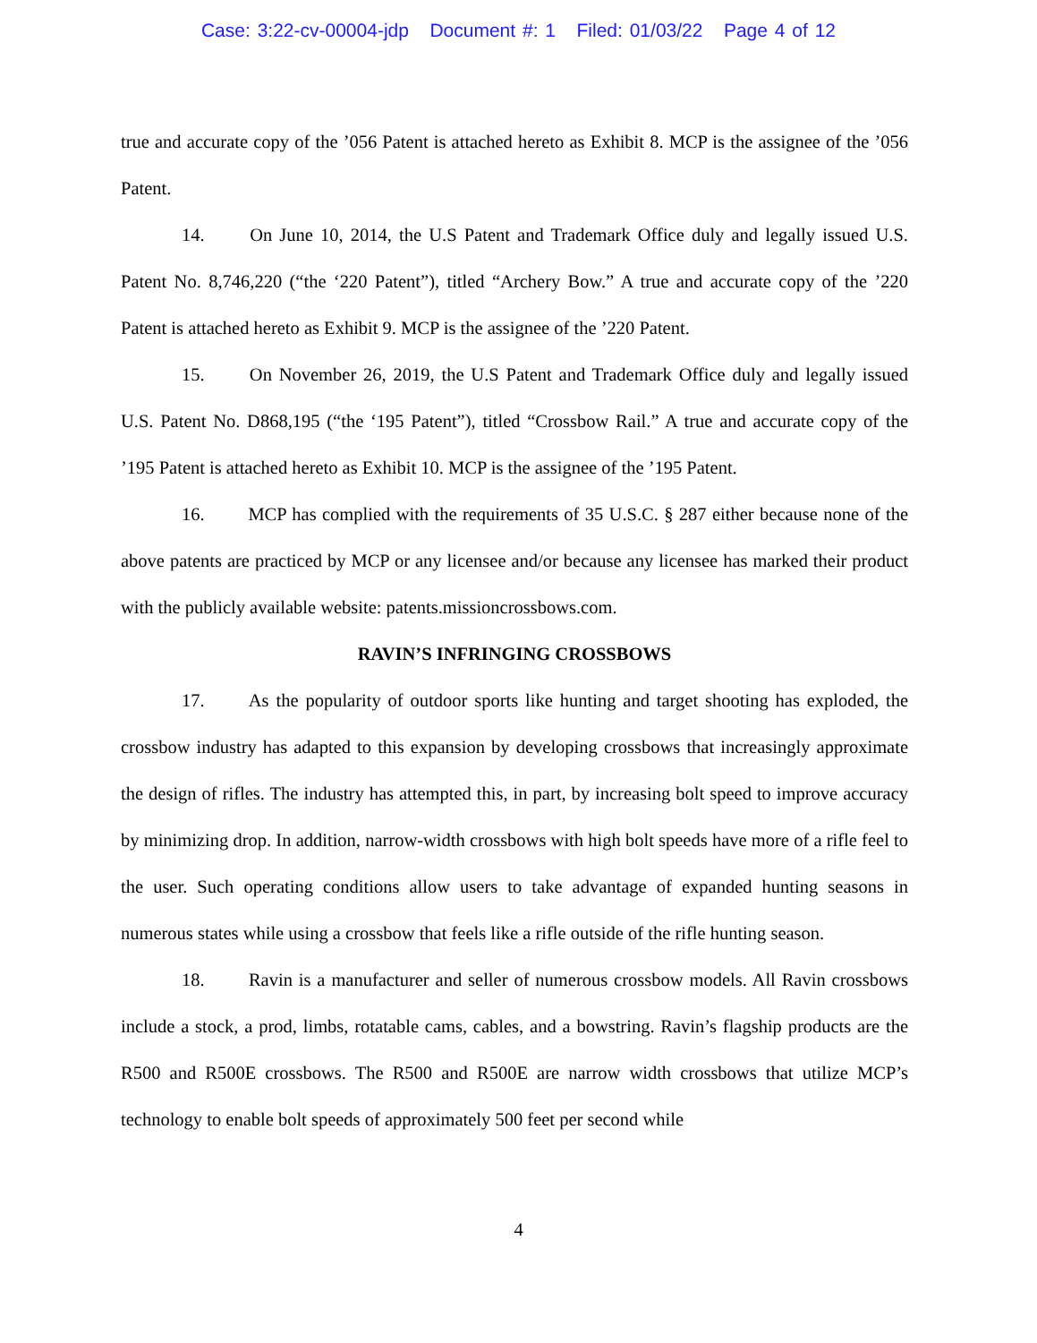Case: 3:22-cv-00004-jdp Document #: 1 Filed: 01/03/22 Page 4 of 12
true and accurate copy of the ’056 Patent is attached hereto as Exhibit 8. MCP is the assignee of the ’056 Patent.
14. On June 10, 2014, the U.S Patent and Trademark Office duly and legally issued U.S. Patent No. 8,746,220 (“the ‘220 Patent”), titled “Archery Bow.” A true and accurate copy of the ’220 Patent is attached hereto as Exhibit 9. MCP is the assignee of the ’220 Patent.
15. On November 26, 2019, the U.S Patent and Trademark Office duly and legally issued U.S. Patent No. D868,195 (“the ‘195 Patent”), titled “Crossbow Rail.” A true and accurate copy of the ’195 Patent is attached hereto as Exhibit 10. MCP is the assignee of the ’195 Patent.
16. MCP has complied with the requirements of 35 U.S.C. § 287 either because none of the above patents are practiced by MCP or any licensee and/or because any licensee has marked their product with the publicly available website: patents.missioncrossbows.com.
RAVIN’S INFRINGING CROSSBOWS
17. As the popularity of outdoor sports like hunting and target shooting has exploded, the crossbow industry has adapted to this expansion by developing crossbows that increasingly approximate the design of rifles. The industry has attempted this, in part, by increasing bolt speed to improve accuracy by minimizing drop. In addition, narrow-width crossbows with high bolt speeds have more of a rifle feel to the user. Such operating conditions allow users to take advantage of expanded hunting seasons in numerous states while using a crossbow that feels like a rifle outside of the rifle hunting season.
18. Ravin is a manufacturer and seller of numerous crossbow models. All Ravin crossbows include a stock, a prod, limbs, rotatable cams, cables, and a bowstring. Ravin’s flagship products are the R500 and R500E crossbows. The R500 and R500E are narrow width crossbows that utilize MCP’s technology to enable bolt speeds of approximately 500 feet per second while
4